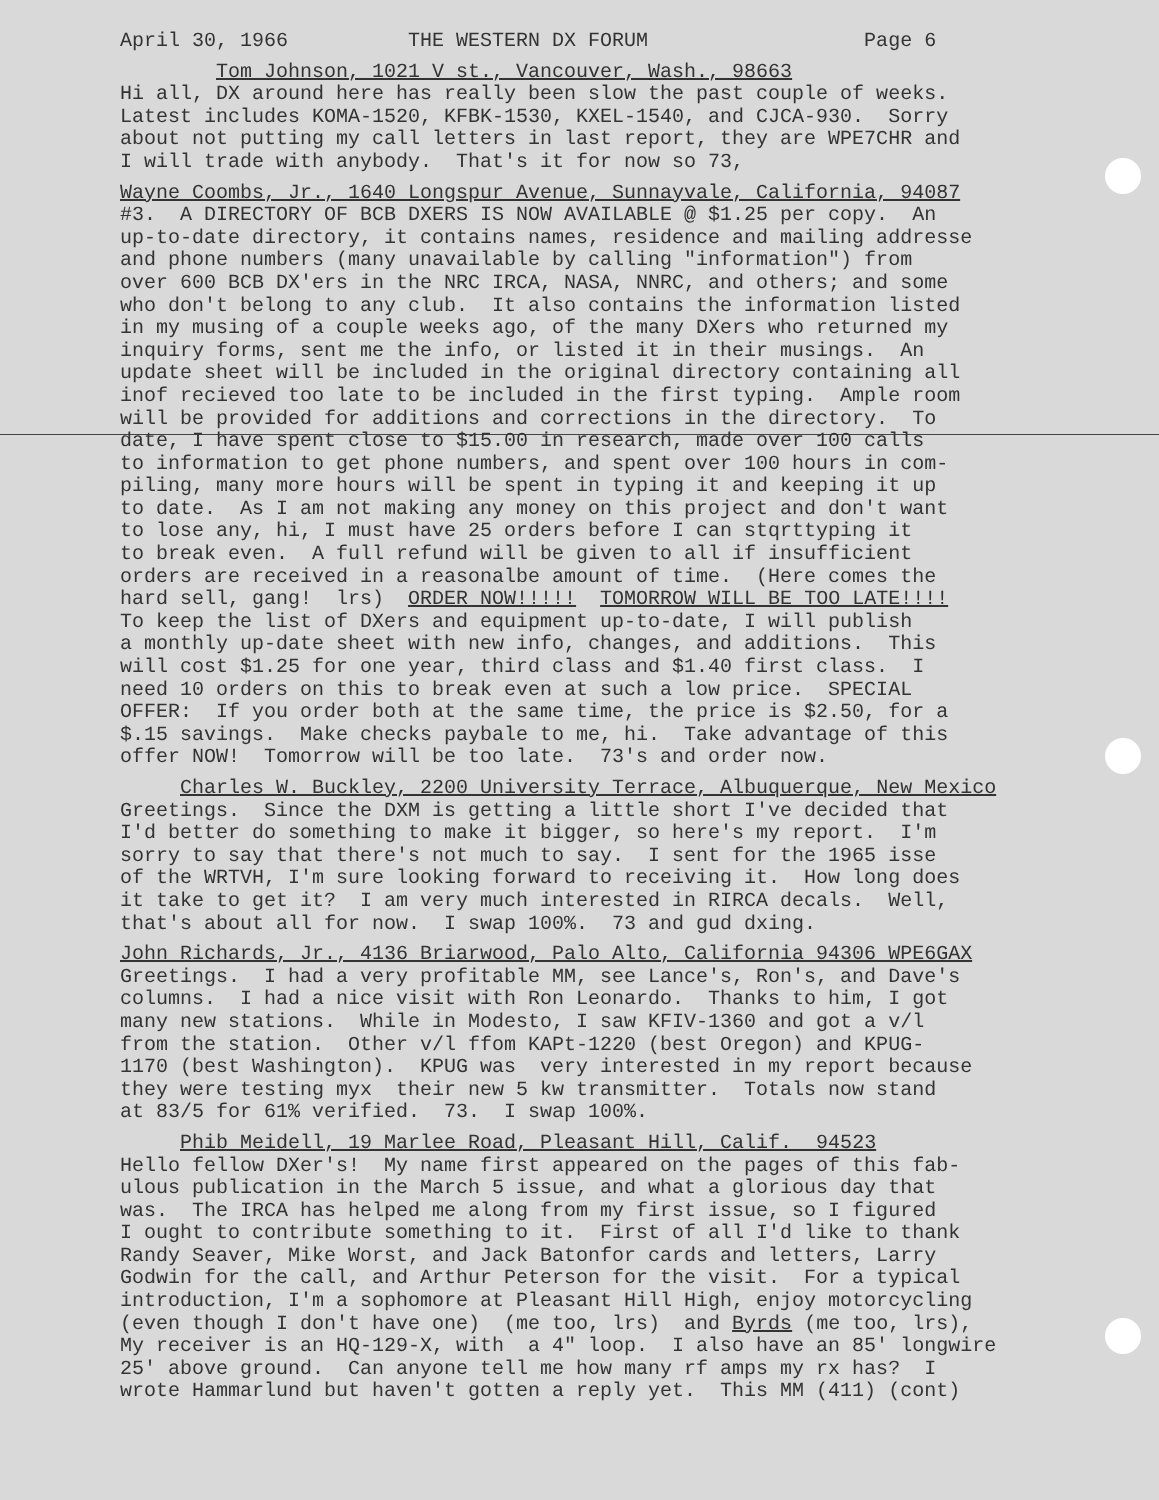April 30, 1966 THE WESTERN DX FORUM Page 6
Tom Johnson, 1021 V st., Vancouver, Wash., 98663 Hi all, DX around here has really been slow the past couple of weeks. Latest includes KOMA-1520, KFBK-1530, KXEL-1540, and CJCA-930. Sorry about not putting my call letters in last report, they are WPE7CHR and I will trade with anybody. That's it for now so 73,
Wayne Coombs, Jr., 1640 Longspur Avenue, Sunnayvale, California, 94087 #3. A DIRECTORY OF BCB DXERS IS NOW AVAILABLE @ $1.25 per copy. An up-to-date directory, it contains names, residence and mailing addresse and phone numbers (many unavailable by calling "information") from over 600 BCB DX'ers in the NRC IRCA, NASA, NNRC, and others; and some who don't belong to any club. It also contains the information listed in my musing of a couple weeks ago, of the many DXers who returned my inquiry forms, sent me the info, or listed it in their musings. An update sheet will be included in the original directory containing all inof recieved too late to be included in the first typing. Ample room will be provided for additions and corrections in the directory. To date, I have spent close to $15.00 in research, made over 100 calls to information to get phone numbers, and spent over 100 hours in com- piling, many more hours will be spent in typing it and keeping it up to date. As I am not making any money on this project and don't want to lose any, hi, I must have 25 orders before I can stqrttyping it to break even. A full refund will be given to all if insufficient orders are received in a reasonalbe amount of time. (Here comes the hard sell, gang! lrs) ORDER NOW!!!!! TOMORROW WILL BE TOO LATE!!!! To keep the list of DXers and equipment up-to-date, I will publish a monthly up-date sheet with new info, changes, and additions. This will cost $1.25 for one year, third class and $1.40 first class. I need 10 orders on this to break even at such a low price. SPECIAL OFFER: If you order both at the same time, the price is $2.50, for a $.15 savings. Make checks paybale to me, hi. Take advantage of this offer NOW! Tomorrow will be too late. 73's and order now.
Charles W. Buckley, 2200 University Terrace, Albuquerque, New Mexico Greetings. Since the DXM is getting a little short I've decided that I'd better do something to make it bigger, so here's my report. I'm sorry to say that there's not much to say. I sent for the 1965 isse of the WRTVH, I'm sure looking forward to receiving it. How long does it take to get it? I am very much interested in RIRCA decals. Well, that's about all for now. I swap 100%. 73 and gud dxing.
John Richards, Jr., 4136 Briarwood, Palo Alto, California 94306 WPE6GAX Greetings. I had a very profitable MM, see Lance's, Ron's, and Dave's columns. I had a nice visit with Ron Leonardo. Thanks to him, I got many new stations. While in Modesto, I saw KFIV-1360 and got a v/l from the station. Other v/l ffom KAPt-1220 (best Oregon) and KPUG- 1170 (best Washington). KPUG was very interested in my report because they were testing myx their new 5 kw transmitter. Totals now stand at 83/5 for 61% verified. 73. I swap 100%.
Phib Meidell, 19 Marlee Road, Pleasant Hill, Calif. 94523 Hello fellow DXer's! My name first appeared on the pages of this fab- ulous publication in the March 5 issue, and what a glorious day that was. The IRCA has helped me along from my first issue, so I figured I ought to contribute something to it. First of all I'd like to thank Randy Seaver, Mike Worst, and Jack Batonfor cards and letters, Larry Godwin for the call, and Arthur Peterson for the visit. For a typical introduction, I'm a sophomore at Pleasant Hill High, enjoy motorcycling (even though I don't have one) (me too, lrs) and Byrds (me too, lrs), My receiver is an HQ-129-X, with a 4" loop. I also have an 85' longwire 25' above ground. Can anyone tell me how many rf amps my rx has? I wrote Hammarlund but haven't gotten a reply yet. This MM (411) (cont)